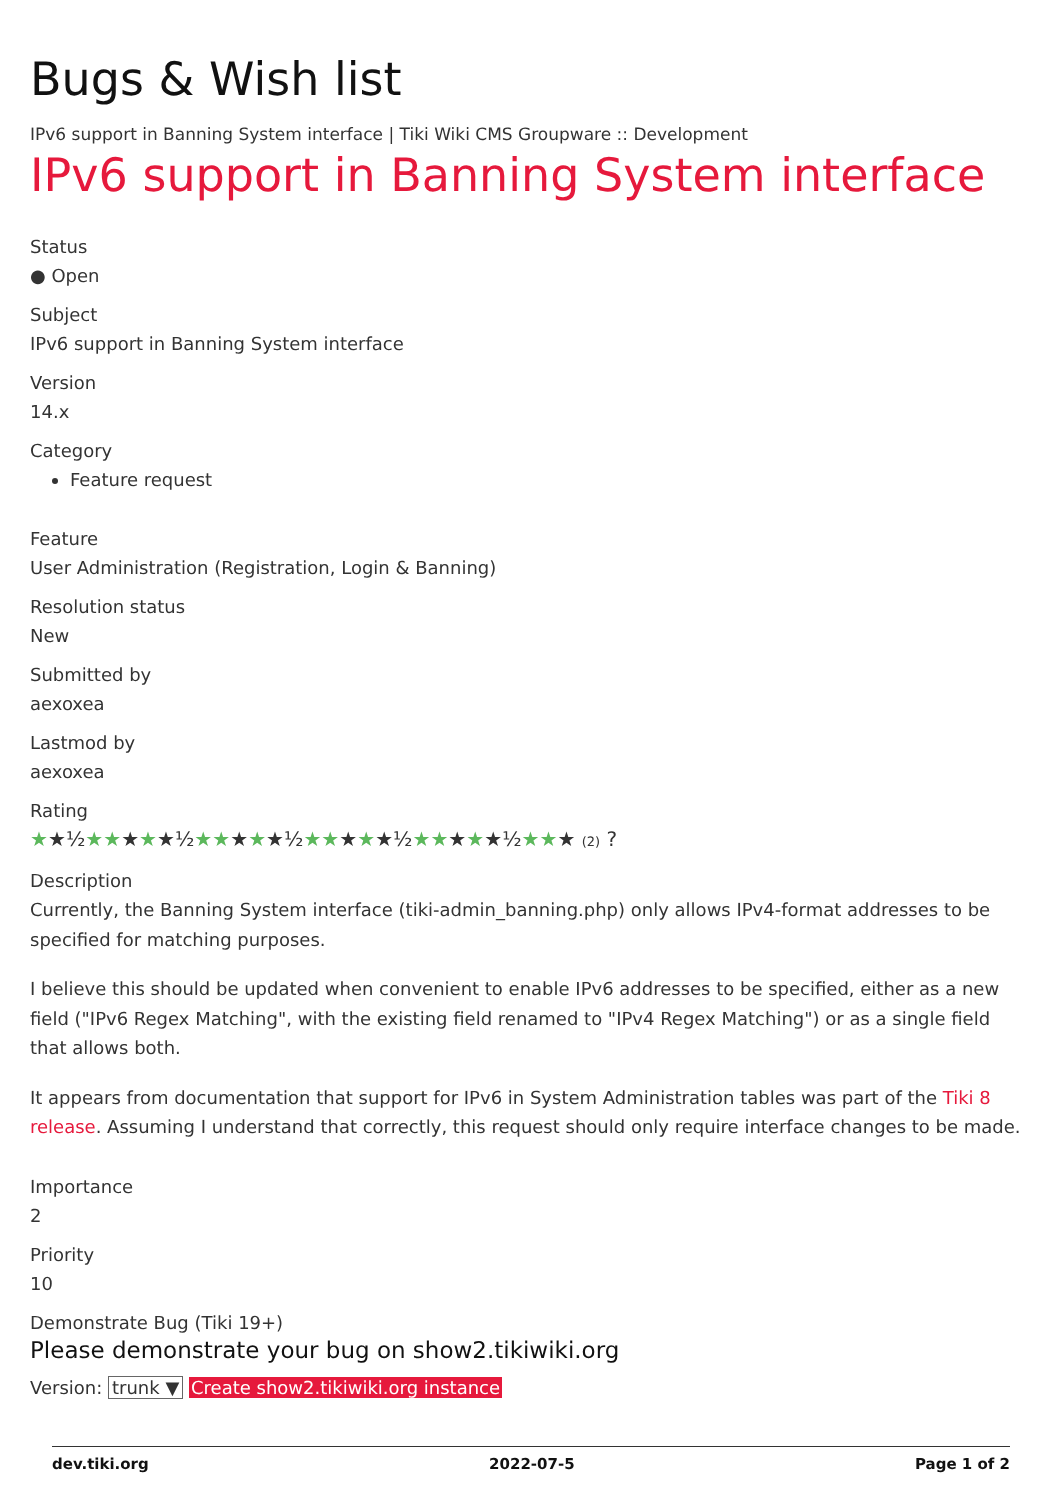Bugs & Wish list
IPv6 support in Banning System interface | Tiki Wiki CMS Groupware :: Development
IPv6 support in Banning System interface
Status
● Open
Subject
IPv6 support in Banning System interface
Version
14.x
Category
Feature request
Feature
User Administration (Registration, Login & Banning)
Resolution status
New
Submitted by
aexoxea
Lastmod by
aexoxea
Rating
★★½★★★★★½★★★★★½★★★★★½★★★★★½★★★ (2) ?
Description
Currently, the Banning System interface (tiki-admin_banning.php) only allows IPv4-format addresses to be specified for matching purposes.
I believe this should be updated when convenient to enable IPv6 addresses to be specified, either as a new field ("IPv6 Regex Matching", with the existing field renamed to "IPv4 Regex Matching") or as a single field that allows both.
It appears from documentation that support for IPv6 in System Administration tables was part of the Tiki 8 release. Assuming I understand that correctly, this request should only require interface changes to be made.
Importance
2
Priority
10
Demonstrate Bug (Tiki 19+)
Please demonstrate your bug on show2.tikiwiki.org
Version: trunk ▼ Create show2.tikiwiki.org instance
dev.tiki.org 2022-07-5 Page 1 of 2